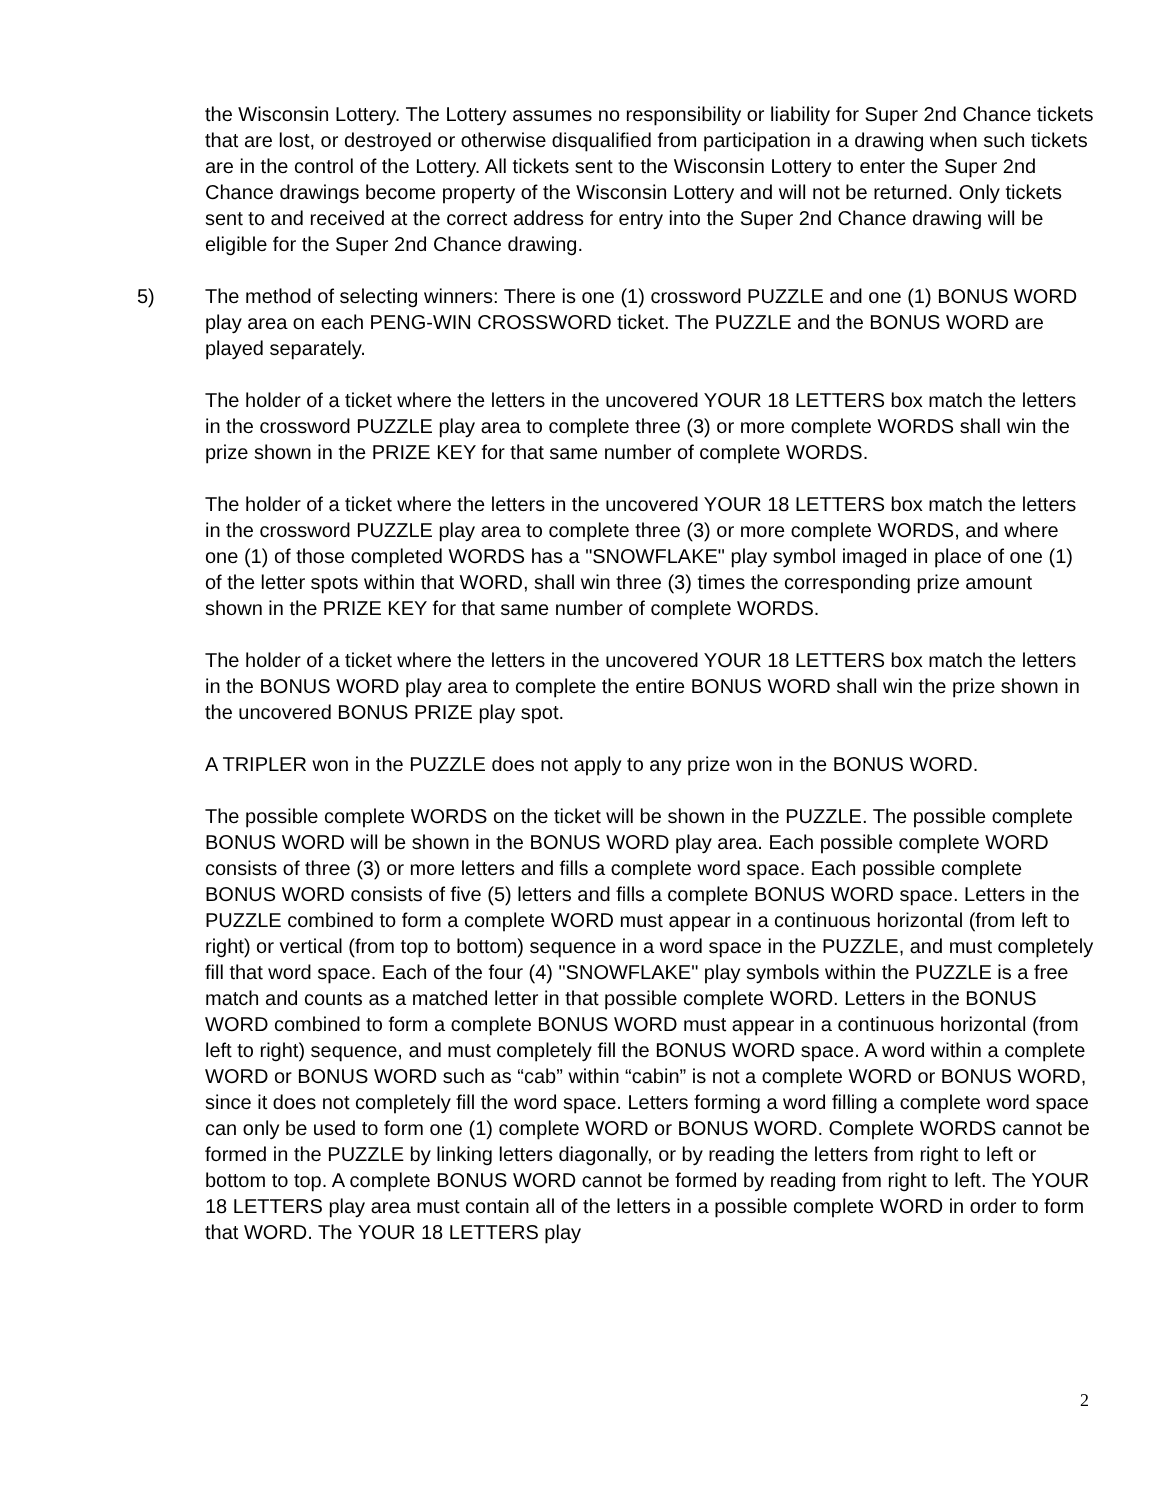the Wisconsin Lottery. The Lottery assumes no responsibility or liability for Super 2nd Chance tickets that are lost, or destroyed or otherwise disqualified from participation in a drawing when such tickets are in the control of the Lottery. All tickets sent to the Wisconsin Lottery to enter the Super 2nd Chance drawings become property of the Wisconsin Lottery and will not be returned. Only tickets sent to and received at the correct address for entry into the Super 2nd Chance drawing will be eligible for the Super 2nd Chance drawing.
5) The method of selecting winners: There is one (1) crossword PUZZLE and one (1) BONUS WORD play area on each PENG-WIN CROSSWORD ticket. The PUZZLE and the BONUS WORD are played separately.
The holder of a ticket where the letters in the uncovered YOUR 18 LETTERS box match the letters in the crossword PUZZLE play area to complete three (3) or more complete WORDS shall win the prize shown in the PRIZE KEY for that same number of complete WORDS.
The holder of a ticket where the letters in the uncovered YOUR 18 LETTERS box match the letters in the crossword PUZZLE play area to complete three (3) or more complete WORDS, and where one (1) of those completed WORDS has a "SNOWFLAKE" play symbol imaged in place of one (1) of the letter spots within that WORD, shall win three (3) times the corresponding prize amount shown in the PRIZE KEY for that same number of complete WORDS.
The holder of a ticket where the letters in the uncovered YOUR 18 LETTERS box match the letters in the BONUS WORD play area to complete the entire BONUS WORD shall win the prize shown in the uncovered BONUS PRIZE play spot.
A TRIPLER won in the PUZZLE does not apply to any prize won in the BONUS WORD.
The possible complete WORDS on the ticket will be shown in the PUZZLE. The possible complete BONUS WORD will be shown in the BONUS WORD play area. Each possible complete WORD consists of three (3) or more letters and fills a complete word space. Each possible complete BONUS WORD consists of five (5) letters and fills a complete BONUS WORD space. Letters in the PUZZLE combined to form a complete WORD must appear in a continuous horizontal (from left to right) or vertical (from top to bottom) sequence in a word space in the PUZZLE, and must completely fill that word space. Each of the four (4) "SNOWFLAKE" play symbols within the PUZZLE is a free match and counts as a matched letter in that possible complete WORD. Letters in the BONUS WORD combined to form a complete BONUS WORD must appear in a continuous horizontal (from left to right) sequence, and must completely fill the BONUS WORD space. A word within a complete WORD or BONUS WORD such as “cab” within “cabin” is not a complete WORD or BONUS WORD, since it does not completely fill the word space. Letters forming a word filling a complete word space can only be used to form one (1) complete WORD or BONUS WORD. Complete WORDS cannot be formed in the PUZZLE by linking letters diagonally, or by reading the letters from right to left or bottom to top. A complete BONUS WORD cannot be formed by reading from right to left. The YOUR 18 LETTERS play area must contain all of the letters in a possible complete WORD in order to form that WORD. The YOUR 18 LETTERS play
2